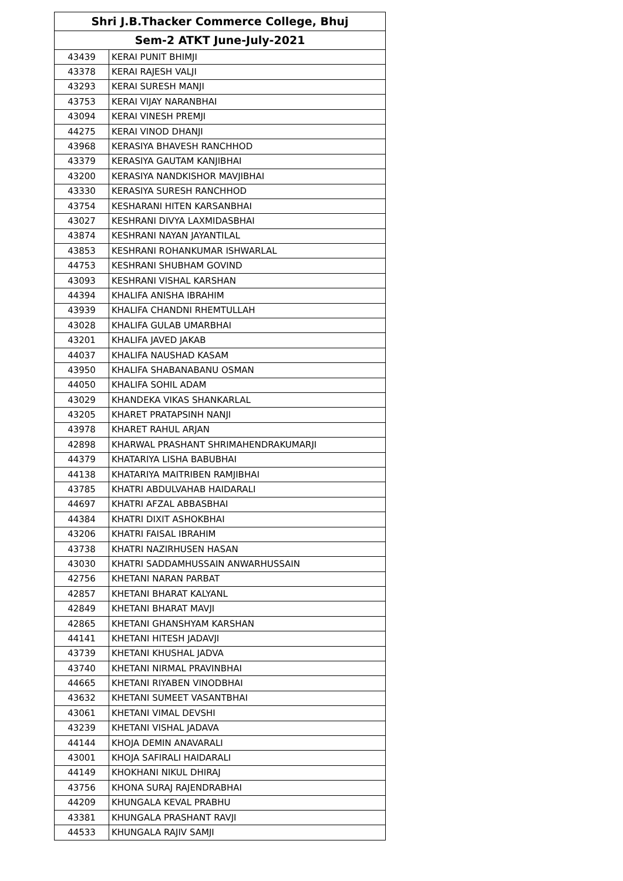| Shri J.B.Thacker Commerce College, Bhuj | |
| --- | --- |
| Sem-2 ATKT June-July-2021 | |
| 43439 | KERAI PUNIT BHIMJI |
| 43378 | KERAI RAJESH VALJI |
| 43293 | KERAI SURESH MANJI |
| 43753 | KERAI VIJAY NARANBHAI |
| 43094 | KERAI VINESH PREMJI |
| 44275 | KERAI VINOD DHANJI |
| 43968 | KERASIYA BHAVESH RANCHHOD |
| 43379 | KERASIYA GAUTAM KANJIBHAI |
| 43200 | KERASIYA NANDKISHOR MAVJIBHAI |
| 43330 | KERASIYA SURESH RANCHHOD |
| 43754 | KESHARANI HITEN KARSANBHAI |
| 43027 | KESHRANI DIVYA LAXMIDASBHAI |
| 43874 | KESHRANI NAYAN JAYANTILAL |
| 43853 | KESHRANI ROHANKUMAR ISHWARLAL |
| 44753 | KESHRANI SHUBHAM GOVIND |
| 43093 | KESHRANI VISHAL KARSHAN |
| 44394 | KHALIFA ANISHA IBRAHIM |
| 43939 | KHALIFA CHANDNI RHEMTULLAH |
| 43028 | KHALIFA GULAB UMARBHAI |
| 43201 | KHALIFA JAVED JAKAB |
| 44037 | KHALIFA NAUSHAD KASAM |
| 43950 | KHALIFA SHABANABANU OSMAN |
| 44050 | KHALIFA SOHIL ADAM |
| 43029 | KHANDEKA VIKAS SHANKARLAL |
| 43205 | KHARET PRATAPSINH NANJI |
| 43978 | KHARET RAHUL ARJAN |
| 42898 | KHARWAL PRASHANT SHRIMAHENDRAKUMARJI |
| 44379 | KHATARIYA LISHA BABUBHAI |
| 44138 | KHATARIYA MAITRIBEN RAMJIBHAI |
| 43785 | KHATRI ABDULVAHAB HAIDARALI |
| 44697 | KHATRI AFZAL ABBASBHAI |
| 44384 | KHATRI DIXIT ASHOKBHAI |
| 43206 | KHATRI FAISAL IBRAHIM |
| 43738 | KHATRI NAZIRHUSEN HASAN |
| 43030 | KHATRI SADDAMHUSSAIN ANWARHUSSAIN |
| 42756 | KHETANI NARAN PARBAT |
| 42857 | KHETANI BHARAT KALYANL |
| 42849 | KHETANI BHARAT MAVJI |
| 42865 | KHETANI GHANSHYAM KARSHAN |
| 44141 | KHETANI HITESH JADAVJI |
| 43739 | KHETANI KHUSHAL JADVA |
| 43740 | KHETANI NIRMAL PRAVINBHAI |
| 44665 | KHETANI RIYABEN VINODBHAI |
| 43632 | KHETANI SUMEET VASANTBHAI |
| 43061 | KHETANI VIMAL DEVSHI |
| 43239 | KHETANI VISHAL JADAVA |
| 44144 | KHOJA DEMIN ANAVARALI |
| 43001 | KHOJA SAFIRALI HAIDARALI |
| 44149 | KHOKHANI NIKUL DHIRAJ |
| 43756 | KHONA SURAJ RAJENDRABHAI |
| 44209 | KHUNGALA KEVAL PRABHU |
| 43381 | KHUNGALA PRASHANT RAVJI |
| 44533 | KHUNGALA RAJIV SAMJI |